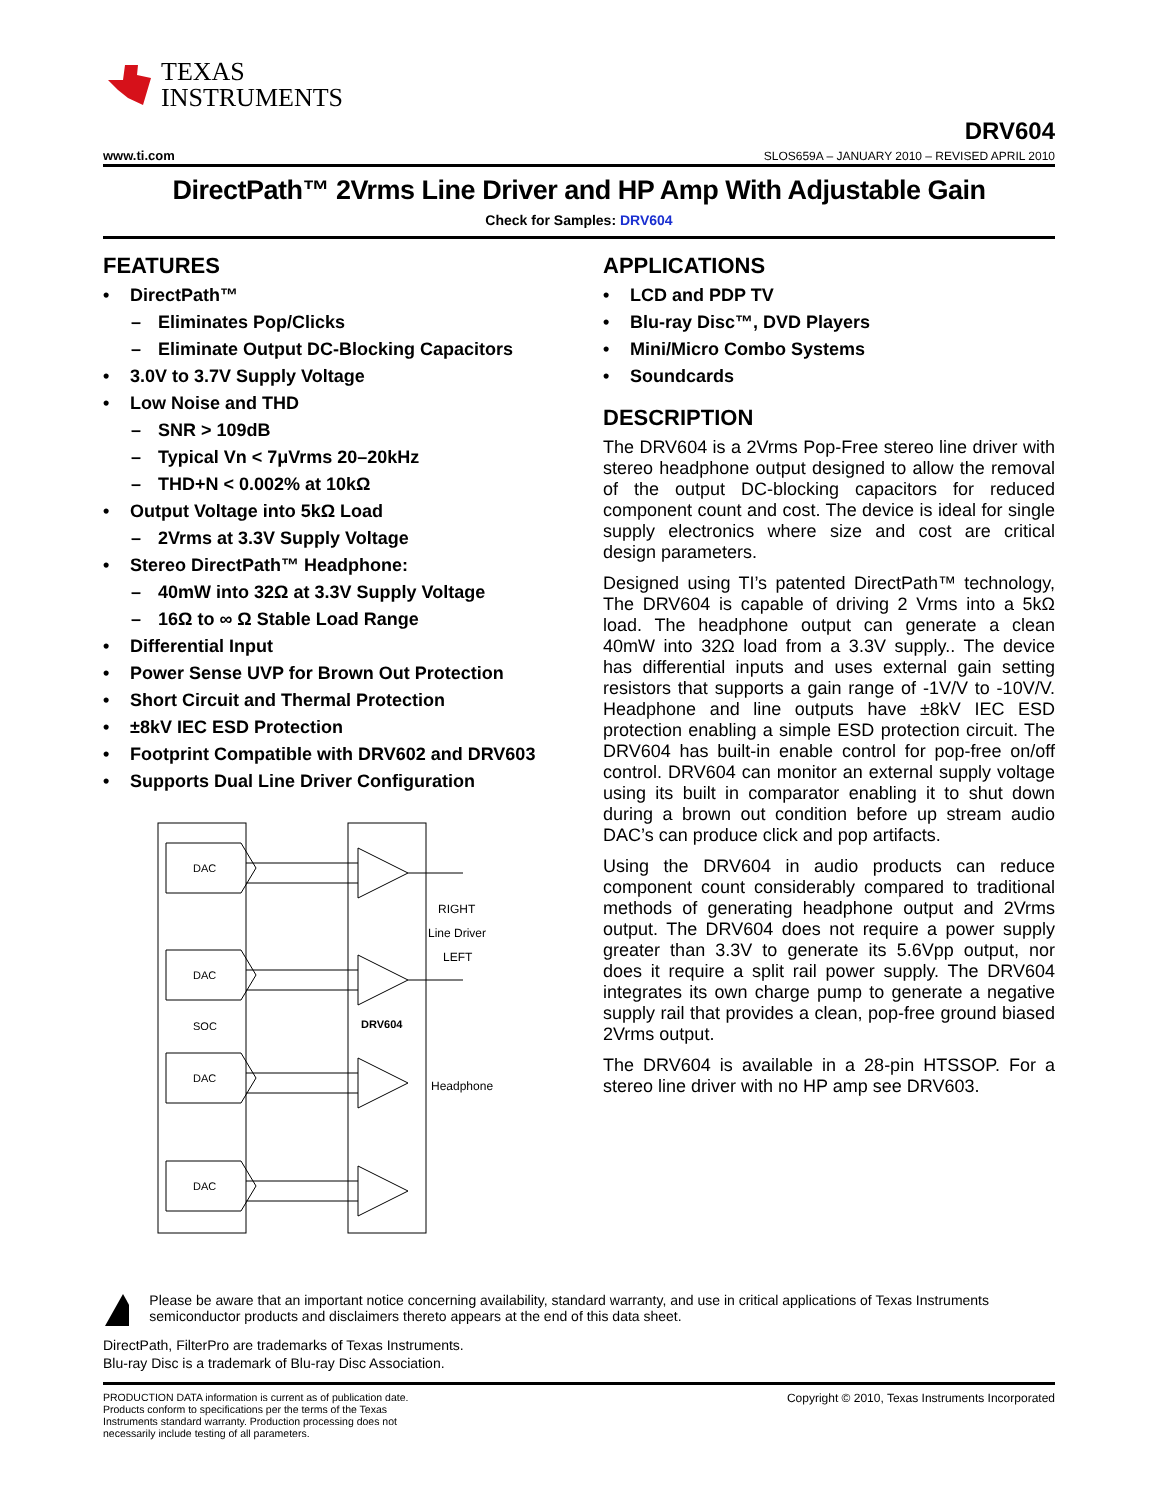TEXAS
INSTRUMENTS
www.ti.com
DRV604
SLOS659A – JANUARY 2010 – REVISED APRIL 2010
DirectPath™ 2Vrms Line Driver and HP Amp With Adjustable Gain
Check for Samples: DRV604
FEATURES
• DirectPath™
– Eliminates Pop/Clicks
– Eliminate Output DC-Blocking Capacitors
• 3.0V to 3.7V Supply Voltage
• Low Noise and THD
– SNR > 109dB
– Typical Vn < 7μVrms 20–20kHz
– THD+N < 0.002% at 10kΩ
• Output Voltage into 5kΩ Load
– 2Vrms at 3.3V Supply Voltage
• Stereo DirectPath™ Headphone:
– 40mW into 32Ω at 3.3V Supply Voltage
– 16Ω to ∞ Ω Stable Load Range
• Differential Input
• Power Sense UVP for Brown Out Protection
• Short Circuit and Thermal Protection
• ±8kV IEC ESD Protection
• Footprint Compatible with DRV602 and DRV603
• Supports Dual Line Driver Configuration
DAC
DAC
DAC
DAC
SOC
DRV604
RIGHT
Line Driver
LEFT
Headphone
APPLICATIONS
• LCD and PDP TV
• Blu-ray Disc™, DVD Players
• Mini/Micro Combo Systems
• Soundcards
DESCRIPTION
The DRV604 is a 2Vrms Pop-Free stereo line driver with stereo headphone output designed to allow the removal of the output DC-blocking capacitors for reduced component count and cost. The device is ideal for single supply electronics where size and cost are critical design parameters.
Designed using TI’s patented DirectPath™ technology, The DRV604 is capable of driving 2 Vrms into a 5kΩ load. The headphone output can generate a clean 40mW into 32Ω load from a 3.3V supply.. The device has differential inputs and uses external gain setting resistors that supports a gain range of -1V/V to -10V/V. Headphone and line outputs have ±8kV IEC ESD protection enabling a simple ESD protection circuit. The DRV604 has built-in enable control for pop-free on/off control. DRV604 can monitor an external supply voltage using its built in comparator enabling it to shut down during a brown out condition before up stream audio DAC’s can produce click and pop artifacts.
Using the DRV604 in audio products can reduce component count considerably compared to traditional methods of generating headphone output and 2Vrms output. The DRV604 does not require a power supply greater than 3.3V to generate its 5.6Vpp output, nor does it require a split rail power supply. The DRV604 integrates its own charge pump to generate a negative supply rail that provides a clean, pop-free ground biased 2Vrms output.
The DRV604 is available in a 28-pin HTSSOP. For a stereo line driver with no HP amp see DRV603.
Please be aware that an important notice concerning availability, standard warranty, and use in critical applications of Texas Instruments semiconductor products and disclaimers thereto appears at the end of this data sheet.
DirectPath, FilterPro are trademarks of Texas Instruments.
Blu-ray Disc is a trademark of Blu-ray Disc Association.
PRODUCTION DATA information is current as of publication date. Products conform to specifications per the terms of the Texas Instruments standard warranty. Production processing does not necessarily include testing of all parameters.
Copyright © 2010, Texas Instruments Incorporated